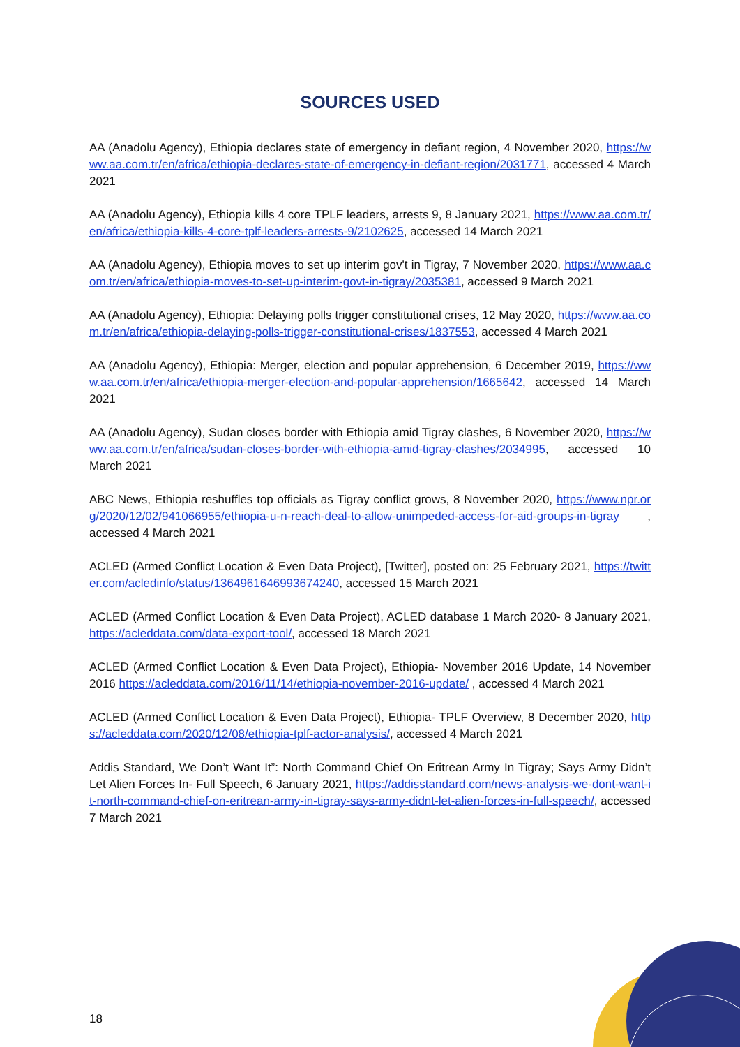SOURCES USED
AA (Anadolu Agency), Ethiopia declares state of emergency in defiant region, 4 November 2020, https://www.aa.com.tr/en/africa/ethiopia-declares-state-of-emergency-in-defiant-region/2031771, accessed 4 March 2021
AA (Anadolu Agency), Ethiopia kills 4 core TPLF leaders, arrests 9, 8 January 2021, https://www.aa.com.tr/en/africa/ethiopia-kills-4-core-tplf-leaders-arrests-9/2102625, accessed 14 March 2021
AA (Anadolu Agency), Ethiopia moves to set up interim gov't in Tigray, 7 November 2020, https://www.aa.com.tr/en/africa/ethiopia-moves-to-set-up-interim-govt-in-tigray/2035381, accessed 9 March 2021
AA (Anadolu Agency), Ethiopia: Delaying polls trigger constitutional crises, 12 May 2020, https://www.aa.com.tr/en/africa/ethiopia-delaying-polls-trigger-constitutional-crises/1837553, accessed 4 March 2021
AA (Anadolu Agency), Ethiopia: Merger, election and popular apprehension, 6 December 2019, https://www.aa.com.tr/en/africa/ethiopia-merger-election-and-popular-apprehension/1665642, accessed 14 March 2021
AA (Anadolu Agency), Sudan closes border with Ethiopia amid Tigray clashes, 6 November 2020, https://www.aa.com.tr/en/africa/sudan-closes-border-with-ethiopia-amid-tigray-clashes/2034995, accessed 10 March 2021
ABC News, Ethiopia reshuffles top officials as Tigray conflict grows, 8 November 2020, https://www.npr.org/2020/12/02/941066955/ethiopia-u-n-reach-deal-to-allow-unimpeded-access-for-aid-groups-in-tigray , accessed 4 March 2021
ACLED (Armed Conflict Location & Even Data Project), [Twitter], posted on: 25 February 2021, https://twitter.com/acledinfo/status/1364961646993674240, accessed 15 March 2021
ACLED (Armed Conflict Location & Even Data Project), ACLED database 1 March 2020- 8 January 2021, https://acleddata.com/data-export-tool/, accessed 18 March 2021
ACLED (Armed Conflict Location & Even Data Project), Ethiopia- November 2016 Update, 14 November 2016 https://acleddata.com/2016/11/14/ethiopia-november-2016-update/ , accessed 4 March 2021
ACLED (Armed Conflict Location & Even Data Project), Ethiopia- TPLF Overview, 8 December 2020, https://acleddata.com/2020/12/08/ethiopia-tplf-actor-analysis/, accessed 4 March 2021
Addis Standard, We Don’t Want It”: North Command Chief On Eritrean Army In Tigray; Says Army Didn’t Let Alien Forces In- Full Speech, 6 January 2021, https://addisstandard.com/news-analysis-we-dont-want-it-north-command-chief-on-eritrean-army-in-tigray-says-army-didnt-let-alien-forces-in-full-speech/, accessed 7 March 2021
18